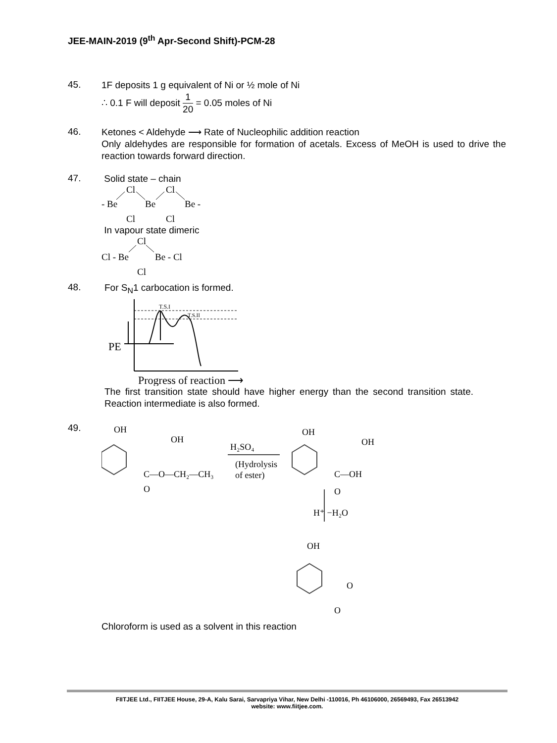JEE-MAIN-2019 (9<sup>th</sup> Apr-Second Shift)-PCM-28
45.
1F deposits 1 g equivalent of Ni or ½ mole of Ni
∴ 0.1 F will deposit 1 20 = 0.05 moles of Ni
46.
Ketones < Aldehyde ⟶ Rate of Nucleophilic addition reaction
Only aldehydes are responsible for formation of acetals. Excess of MeOH is used to drive the reaction towards forward direction.
47.
Solid state – chain
Cl
Cl
- Be
Be
Be -
Cl
Cl
In vapour state dimeric
Cl
Cl - Be
Be - Cl
Cl
48.
For S<sub>N</sub>1 carbocation is formed.
T.S.I
T.S.II
PE
Progress of reaction ⟶
The first transition state should have higher energy than the second transition state. Reaction intermediate is also formed.
49.
OH
OH
C—O—CH₂—CH₃
O
H₂SO₄
(Hydrolysis
of ester)
OH
OH
C—OH
O
H⁺ −H₂O
OH
O
O
Chloroform is used as a solvent in this reaction
FIITJEE Ltd., FIITJEE House, 29-A, Kalu Sarai, Sarvapriya Vihar, New Delhi -110016, Ph 46106000, 26569493, Fax 26513942
website: www.fiitjee.com.